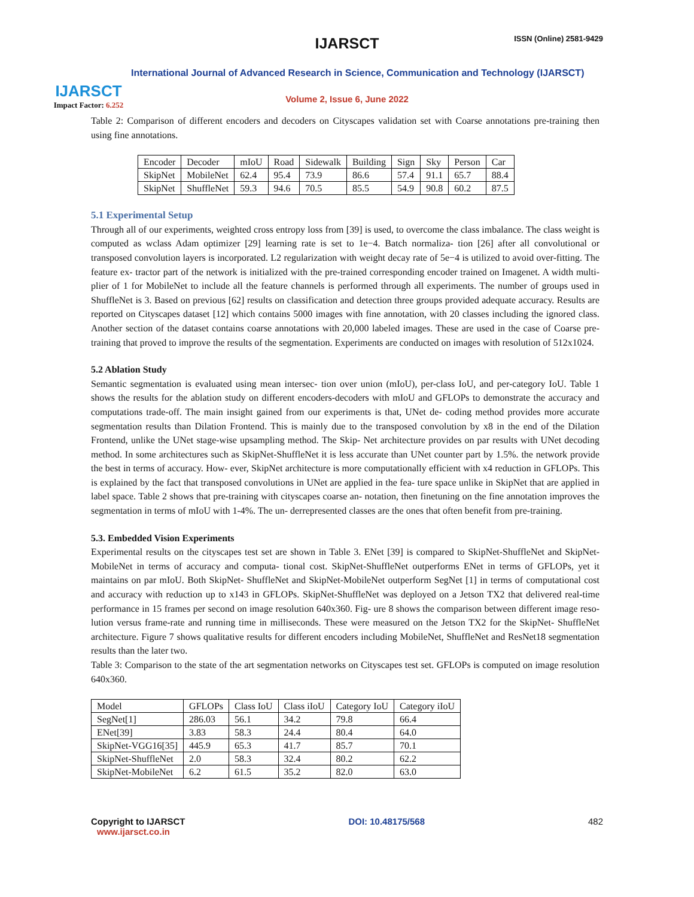IJARSCT
Impact Factor: 6.252
IJARSCT ISSN (Online) 2581-9429
International Journal of Advanced Research in Science, Communication and Technology (IJARSCT)
Volume 2, Issue 6, June 2022
Table 2: Comparison of different encoders and decoders on Cityscapes validation set with Coarse annotations pre-training then using fine annotations.
| Encoder | Decoder | mIoU | Road | Sidewalk | Building | Sign | Sky | Person | Car |
| --- | --- | --- | --- | --- | --- | --- | --- | --- | --- |
| SkipNet | MobileNet | 62.4 | 95.4 | 73.9 | 86.6 | 57.4 | 91.1 | 65.7 | 88.4 |
| SkipNet | ShuffleNet | 59.3 | 94.6 | 70.5 | 85.5 | 54.9 | 90.8 | 60.2 | 87.5 |
5.1 Experimental Setup
Through all of our experiments, weighted cross entropy loss from [39] is used, to overcome the class imbalance. The class weight is computed as wclass Adam optimizer [29] learning rate is set to 1e−4. Batch normaliza- tion [26] after all convolutional or transposed convolution layers is incorporated. L2 regularization with weight decay rate of 5e−4 is utilized to avoid over-fitting. The feature ex- tractor part of the network is initialized with the pre-trained corresponding encoder trained on Imagenet. A width multi- plier of 1 for MobileNet to include all the feature channels is performed through all experiments. The number of groups used in ShuffleNet is 3. Based on previous [62] results on classification and detection three groups provided adequate accuracy. Results are reported on Cityscapes dataset [12] which contains 5000 images with fine annotation, with 20 classes including the ignored class. Another section of the dataset contains coarse annotations with 20,000 labeled images. These are used in the case of Coarse pre-training that proved to improve the results of the segmentation. Experiments are conducted on images with resolution of 512x1024.
5.2 Ablation Study
Semantic segmentation is evaluated using mean intersec- tion over union (mIoU), per-class IoU, and per-category IoU. Table 1 shows the results for the ablation study on different encoders-decoders with mIoU and GFLOPs to demonstrate the accuracy and computations trade-off. The main insight gained from our experiments is that, UNet de- coding method provides more accurate segmentation results than Dilation Frontend. This is mainly due to the transposed convolution by x8 in the end of the Dilation Frontend, unlike the UNet stage-wise upsampling method. The Skip- Net architecture provides on par results with UNet decoding method. In some architectures such as SkipNet-ShuffleNet it is less accurate than UNet counter part by 1.5%. the network provide the best in terms of accuracy. How- ever, SkipNet architecture is more computationally efficient with x4 reduction in GFLOPs. This is explained by the fact that transposed convolutions in UNet are applied in the fea- ture space unlike in SkipNet that are applied in label space. Table 2 shows that pre-training with cityscapes coarse an- notation, then finetuning on the fine annotation improves the segmentation in terms of mIoU with 1-4%. The un- derrepresented classes are the ones that often benefit from pre-training.
5.3. Embedded Vision Experiments
Experimental results on the cityscapes test set are shown in Table 3. ENet [39] is compared to SkipNet-ShuffleNet and SkipNet-MobileNet in terms of accuracy and computa- tional cost. SkipNet-ShuffleNet outperforms ENet in terms of GFLOPs, yet it maintains on par mIoU. Both SkipNet- ShuffleNet and SkipNet-MobileNet outperform SegNet [1] in terms of computational cost and accuracy with reduction up to x143 in GFLOPs. SkipNet-ShuffleNet was deployed on a Jetson TX2 that delivered real-time performance in 15 frames per second on image resolution 640x360. Fig- ure 8 shows the comparison between different image reso- lution versus frame-rate and running time in milliseconds. These were measured on the Jetson TX2 for the SkipNet- ShuffleNet architecture. Figure 7 shows qualitative results for different encoders including MobileNet, ShuffleNet and ResNet18 segmentation results than the later two.
Table 3: Comparison to the state of the art segmentation networks on Cityscapes test set. GFLOPs is computed on image resolution 640x360.
| Model | GFLOPs | Class IoU | Class iIoU | Category IoU | Category iIoU |
| --- | --- | --- | --- | --- | --- |
| SegNet[1] | 286.03 | 56.1 | 34.2 | 79.8 | 66.4 |
| ENet[39] | 3.83 | 58.3 | 24.4 | 80.4 | 64.0 |
| SkipNet-VGG16[35] | 445.9 | 65.3 | 41.7 | 85.7 | 70.1 |
| SkipNet-ShuffleNet | 2.0 | 58.3 | 32.4 | 80.2 | 62.2 |
| SkipNet-MobileNet | 6.2 | 61.5 | 35.2 | 82.0 | 63.0 |
Copyright to IJARSCT
www.ijarsct.co.in
DOI: 10.48175/568 482